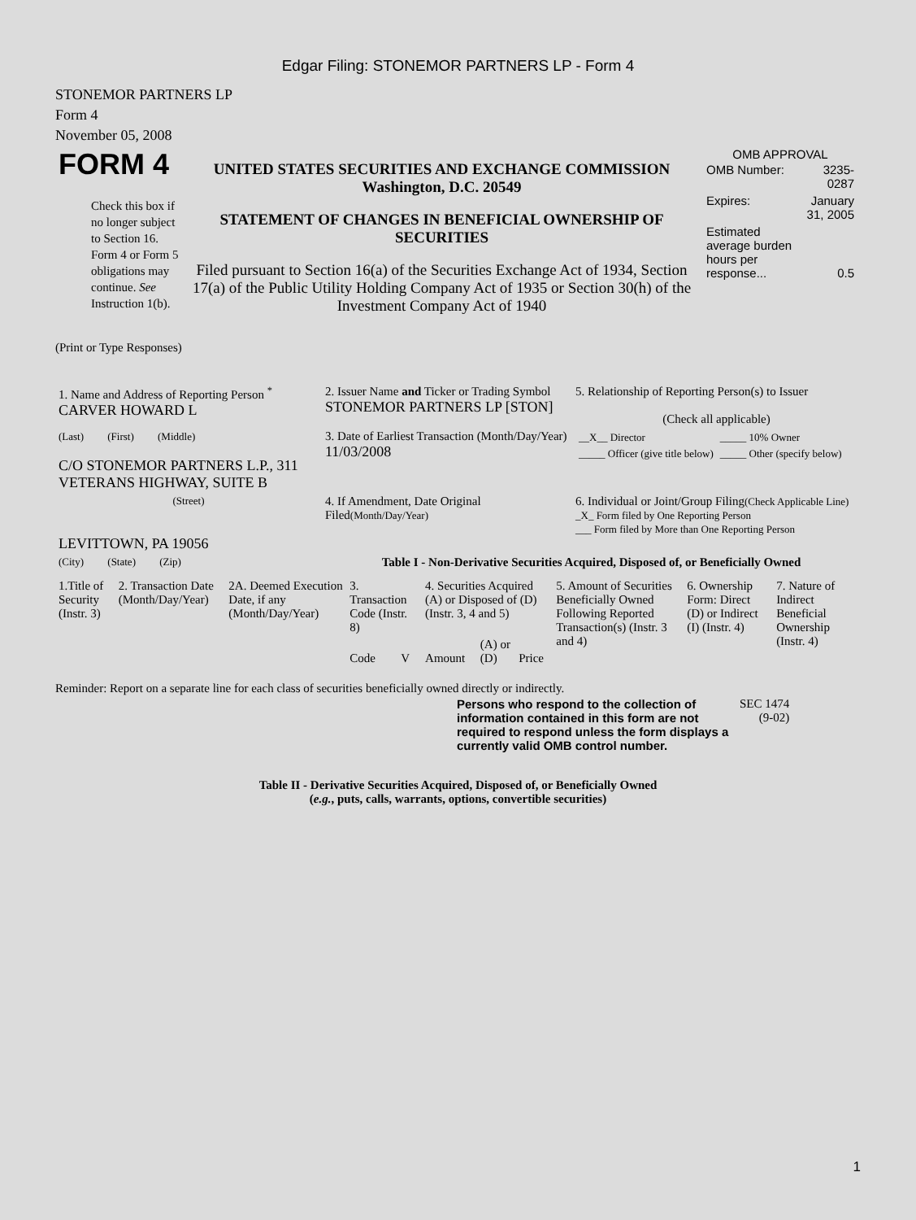Edgar Filing: STONEMOR PARTNERS LP - Form 4
STONEMOR PARTNERS LP
Form 4
November 05, 2008
| FORM 4 Check this box if no longer subject to Section 16. Form 4 or Form 5 obligations may continue. See Instruction 1(b). | UNITED STATES SECURITIES AND EXCHANGE COMMISSION Washington, D.C. 20549 STATEMENT OF CHANGES IN BENEFICIAL OWNERSHIP OF SECURITIES Filed pursuant to Section 16(a) of the Securities Exchange Act of 1934, Section 17(a) of the Public Utility Holding Company Act of 1935 or Section 30(h) of the Investment Company Act of 1940 | OMB APPROVAL / OMB Number: / 3235-0287 / / Expires: / January 31, 2005 / / Estimated average burden hours per response... / 0.5 / |
(Print or Type Responses)
| 1. Name and Address of Reporting Person <sup>*</sup> CARVER HOWARD L | 2. Issuer Name and Ticker or Trading Symbol STONEMOR PARTNERS LP [STON] | 5. Relationship of Reporting Person(s) to Issuer (Check all applicable) |
| (Last) (First) (Middle) C/O STONEMOR PARTNERS L.P., 311 VETERANS HIGHWAY, SUITE B | 3. Date of Earliest Transaction (Month/Day/Year) 11/03/2008 | / __X__ Director / _____ 10% Owner / / _____ Officer (give title below) / _____ Other (specify below) / |
| (Street) LEVITTOWN, PA 19056 | 4. If Amendment, Date Original Filed (Month/Day/Year) | 6. Individual or Joint/Group Filing (Check Applicable Line) _X_ Form filed by One Reporting Person ___ Form filed by More than One Reporting Person |
| (City) (State) (Zip) | Table I - Non-Derivative Securities Acquired, Disposed of, or Beneficially Owned | |
| 1.Title of Security (Instr. 3) | 2. Transaction Date (Month/Day/Year) | 2A. Deemed Execution Date, if any (Month/Day/Year) | 3. Transaction Code (Instr. 8) | | 4. Securities Acquired (A) or Disposed of (D) (Instr. 3, 4 and 5) | | | 5. Amount of Securities Beneficially Owned Following Reported Transaction(s) (Instr. 3 and 4) | 6. Ownership Form: Direct (D) or Indirect (I) (Instr. 4) | 7. Nature of Indirect Beneficial Ownership (Instr. 4) |
| --- | --- | --- | --- | --- | --- | --- | --- | --- | --- | --- |
| | | | Code | V | Amount | (A) or (D) | Price | | | |
Reminder: Report on a separate line for each class of securities beneficially owned directly or indirectly.
| Persons who respond to the collection of information contained in this form are not required to respond unless the form displays a currently valid OMB control number. | SEC 1474 (9-02) |
Table II - Derivative Securities Acquired, Disposed of, or Beneficially Owned
(e.g., puts, calls, warrants, options, convertible securities)
1